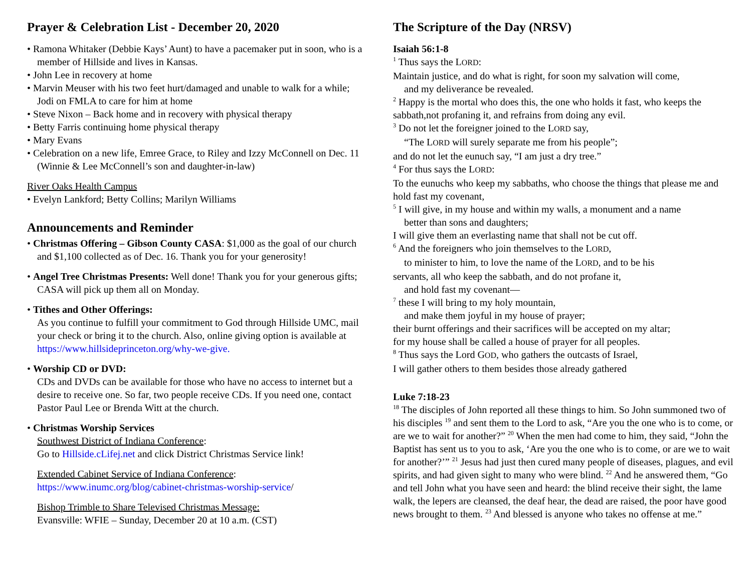Prayer & Celebration List - December 20, 2020
• Ramona Whitaker (Debbie Kays’ Aunt) to have a pacemaker put in soon, who is a member of Hillside and lives in Kansas.
• John Lee in recovery at home
• Marvin Meuser with his two feet hurt/damaged and unable to walk for a while; Jodi on FMLA to care for him at home
• Steve Nixon – Back home and in recovery with physical therapy
• Betty Farris continuing home physical therapy
• Mary Evans
• Celebration on a new life, Emree Grace, to Riley and Izzy McConnell on Dec. 11 (Winnie & Lee McConnell’s son and daughter-in-law)
River Oaks Health Campus
• Evelyn Lankford; Betty Collins; Marilyn Williams
Announcements and Reminder
• Christmas Offering – Gibson County CASA: $1,000 as the goal of our church and $1,100 collected as of Dec. 16. Thank you for your generosity!
• Angel Tree Christmas Presents: Well done! Thank you for your generous gifts; CASA will pick up them all on Monday.
• Tithes and Other Offerings:
As you continue to fulfill your commitment to God through Hillside UMC, mail your check or bring it to the church. Also, online giving option is available at https://www.hillsideprinceton.org/why-we-give.
• Worship CD or DVD:
CDs and DVDs can be available for those who have no access to internet but a desire to receive one. So far, two people receive CDs. If you need one, contact Pastor Paul Lee or Brenda Witt at the church.
• Christmas Worship Services
Southwest District of Indiana Conference:
Go to Hillside.cLifej.net and click District Christmas Service link!
Extended Cabinet Service of Indiana Conference:
https://www.inumc.org/blog/cabinet-christmas-worship-service/
Bishop Trimble to Share Televised Christmas Message:
Evansville: WFIE – Sunday, December 20 at 10 a.m. (CST)
The Scripture of the Day (NRSV)
Isaiah 56:1-8
<sup>1</sup> Thus says the LORD:
Maintain justice, and do what is right, for soon my salvation will come,
and my deliverance be revealed.
<sup>2</sup> Happy is the mortal who does this, the one who holds it fast, who keeps the sabbath,not profaning it, and refrains from doing any evil.
<sup>3</sup> Do not let the foreigner joined to the LORD say,
“The LORD will surely separate me from his people”;
and do not let the eunuch say, “I am just a dry tree.”
<sup>4</sup> For thus says the LORD:
To the eunuchs who keep my sabbaths, who choose the things that please me and hold fast my covenant,
<sup>5</sup> I will give, in my house and within my walls, a monument and a name
better than sons and daughters;
I will give them an everlasting name that shall not be cut off.
<sup>6</sup> And the foreigners who join themselves to the LORD,
to minister to him, to love the name of the LORD, and to be his
servants, all who keep the sabbath, and do not profane it,
and hold fast my covenant—
<sup>7</sup> these I will bring to my holy mountain,
and make them joyful in my house of prayer;
their burnt offerings and their sacrifices will be accepted on my altar;
for my house shall be called a house of prayer for all peoples.
<sup>8</sup> Thus says the Lord GOD, who gathers the outcasts of Israel,
I will gather others to them besides those already gathered
Luke 7:18-23
<sup>18</sup> The disciples of John reported all these things to him. So John summoned two of his disciples <sup>19</sup> and sent them to the Lord to ask, “Are you the one who is to come, or are we to wait for another?” <sup>20</sup> When the men had come to him, they said, “John the Baptist has sent us to you to ask, ‘Are you the one who is to come, or are we to wait for another?’” <sup>21</sup> Jesus had just then cured many people of diseases, plagues, and evil spirits, and had given sight to many who were blind. <sup>22</sup> And he answered them, “Go and tell John what you have seen and heard: the blind receive their sight, the lame walk, the lepers are cleansed, the deaf hear, the dead are raised, the poor have good news brought to them. <sup>23</sup> And blessed is anyone who takes no offense at me.”